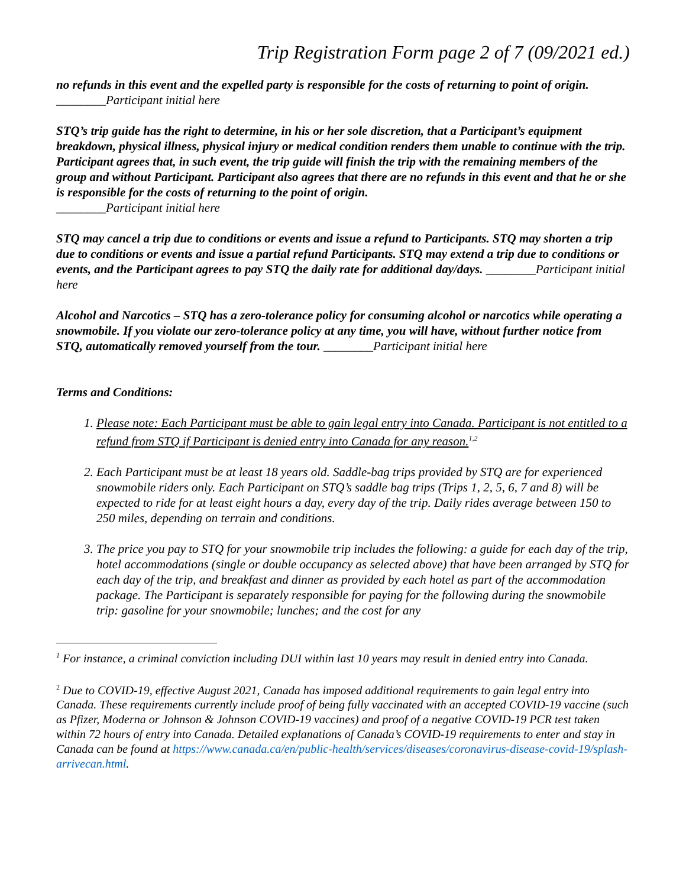Trip Registration Form page 2 of 7 (09/2021 ed.)
no refunds in this event and the expelled party is responsible for the costs of returning to point of origin. ________Participant initial here
STQ’s trip guide has the right to determine, in his or her sole discretion, that a Participant’s equipment breakdown, physical illness, physical injury or medical condition renders them unable to continue with the trip. Participant agrees that, in such event, the trip guide will finish the trip with the remaining members of the group and without Participant. Participant also agrees that there are no refunds in this event and that he or she is responsible for the costs of returning to the point of origin.
________Participant initial here
STQ may cancel a trip due to conditions or events and issue a refund to Participants. STQ may shorten a trip due to conditions or events and issue a partial refund Participants. STQ may extend a trip due to conditions or events, and the Participant agrees to pay STQ the daily rate for additional day/days. ________Participant initial here
Alcohol and Narcotics – STQ has a zero-tolerance policy for consuming alcohol or narcotics while operating a snowmobile. If you violate our zero-tolerance policy at any time, you will have, without further notice from STQ, automatically removed yourself from the tour. ________Participant initial here
Terms and Conditions:
1. Please note: Each Participant must be able to gain legal entry into Canada. Participant is not entitled to a refund from STQ if Participant is denied entry into Canada for any reason.<sup>1,2</sup>
2. Each Participant must be at least 18 years old. Saddle-bag trips provided by STQ are for experienced snowmobile riders only. Each Participant on STQ’s saddle bag trips (Trips 1, 2, 5, 6, 7 and 8) will be expected to ride for at least eight hours a day, every day of the trip. Daily rides average between 150 to 250 miles, depending on terrain and conditions.
3. The price you pay to STQ for your snowmobile trip includes the following: a guide for each day of the trip, hotel accommodations (single or double occupancy as selected above) that have been arranged by STQ for each day of the trip, and breakfast and dinner as provided by each hotel as part of the accommodation package. The Participant is separately responsible for paying for the following during the snowmobile trip: gasoline for your snowmobile; lunches; and the cost for any
<sup>1</sup> For instance, a criminal conviction including DUI within last 10 years may result in denied entry into Canada.
<sup>2</sup> Due to COVID-19, effective August 2021, Canada has imposed additional requirements to gain legal entry into Canada. These requirements currently include proof of being fully vaccinated with an accepted COVID-19 vaccine (such as Pfizer, Moderna or Johnson & Johnson COVID-19 vaccines) and proof of a negative COVID-19 PCR test taken within 72 hours of entry into Canada. Detailed explanations of Canada’s COVID-19 requirements to enter and stay in Canada can be found at https://www.canada.ca/en/public-health/services/diseases/coronavirus-disease-covid-19/splash-arrivecan.html.